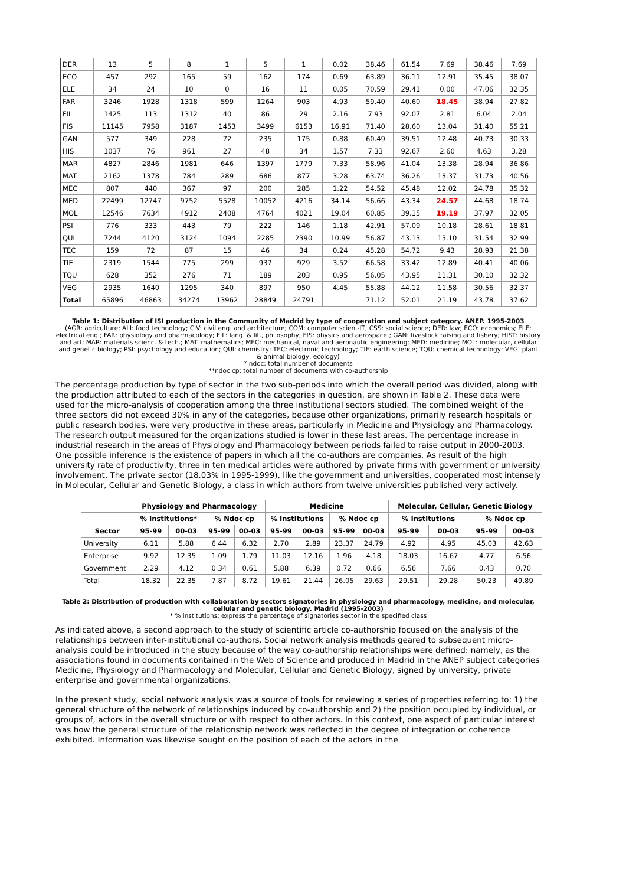| DER | 13 | 5 | 8 | 1 | 5 | 1 | 0.02 | 38.46 | 61.54 | 7.69 | 38.46 | 7.69 |
| ECO | 457 | 292 | 165 | 59 | 162 | 174 | 0.69 | 63.89 | 36.11 | 12.91 | 35.45 | 38.07 |
| ELE | 34 | 24 | 10 | 0 | 16 | 11 | 0.05 | 70.59 | 29.41 | 0.00 | 47.06 | 32.35 |
| FAR | 3246 | 1928 | 1318 | 599 | 1264 | 903 | 4.93 | 59.40 | 40.60 | 18.45 | 38.94 | 27.82 |
| FIL | 1425 | 113 | 1312 | 40 | 86 | 29 | 2.16 | 7.93 | 92.07 | 2.81 | 6.04 | 2.04 |
| FIS | 11145 | 7958 | 3187 | 1453 | 3499 | 6153 | 16.91 | 71.40 | 28.60 | 13.04 | 31.40 | 55.21 |
| GAN | 577 | 349 | 228 | 72 | 235 | 175 | 0.88 | 60.49 | 39.51 | 12.48 | 40.73 | 30.33 |
| HIS | 1037 | 76 | 961 | 27 | 48 | 34 | 1.57 | 7.33 | 92.67 | 2.60 | 4.63 | 3.28 |
| MAR | 4827 | 2846 | 1981 | 646 | 1397 | 1779 | 7.33 | 58.96 | 41.04 | 13.38 | 28.94 | 36.86 |
| MAT | 2162 | 1378 | 784 | 289 | 686 | 877 | 3.28 | 63.74 | 36.26 | 13.37 | 31.73 | 40.56 |
| MEC | 807 | 440 | 367 | 97 | 200 | 285 | 1.22 | 54.52 | 45.48 | 12.02 | 24.78 | 35.32 |
| MED | 22499 | 12747 | 9752 | 5528 | 10052 | 4216 | 34.14 | 56.66 | 43.34 | 24.57 | 44.68 | 18.74 |
| MOL | 12546 | 7634 | 4912 | 2408 | 4764 | 4021 | 19.04 | 60.85 | 39.15 | 19.19 | 37.97 | 32.05 |
| PSI | 776 | 333 | 443 | 79 | 222 | 146 | 1.18 | 42.91 | 57.09 | 10.18 | 28.61 | 18.81 |
| QUI | 7244 | 4120 | 3124 | 1094 | 2285 | 2390 | 10.99 | 56.87 | 43.13 | 15.10 | 31.54 | 32.99 |
| TEC | 159 | 72 | 87 | 15 | 46 | 34 | 0.24 | 45.28 | 54.72 | 9.43 | 28.93 | 21.38 |
| TIE | 2319 | 1544 | 775 | 299 | 937 | 929 | 3.52 | 66.58 | 33.42 | 12.89 | 40.41 | 40.06 |
| TQU | 628 | 352 | 276 | 71 | 189 | 203 | 0.95 | 56.05 | 43.95 | 11.31 | 30.10 | 32.32 |
| VEG | 2935 | 1640 | 1295 | 340 | 897 | 950 | 4.45 | 55.88 | 44.12 | 11.58 | 30.56 | 32.37 |
| Total | 65896 | 46863 | 34274 | 13962 | 28849 | 24791 | | 71.12 | 52.01 | 21.19 | 43.78 | 37.62 |
Table 1: Distribution of ISI production in the Community of Madrid by type of cooperation and subject category. ANEP. 1995-2003
(AGR: agriculture; ALI: food technology; CIV: civil eng. and architecture; COM: computer scien.-IT; CSS: social science; DER: law; ECO: economics; ELE: electrical eng.; FAR: physiology and pharmacology; FIL: lang. & lit., philosophy; FIS: physics and aerospace.; GAN: livestock raising and fishery; HIST: history and art; MAR: materials scienc. & tech.; MAT: mathematics; MEC: mechanical, naval and aeronautic engineering; MED: medicine; MOL: molecular, cellular and genetic biology; PSI: psychology and education; QUI: chemistry; TEC: electronic technology; TIE: earth science; TQU: chemical technology; VEG: plant & animal biology, ecology)
* ndoc: total number of documents
**ndoc cp: total number of documents with co-authorship
The percentage production by type of sector in the two sub-periods into which the overall period was divided, along with the production attributed to each of the sectors in the categories in question, are shown in Table 2. These data were used for the micro-analysis of cooperation among the three institutional sectors studied. The combined weight of the three sectors did not exceed 30% in any of the categories, because other organizations, primarily research hospitals or public research bodies, were very productive in these areas, particularly in Medicine and Physiology and Pharmacology. The research output measured for the organizations studied is lower in these last areas. The percentage increase in industrial research in the areas of Physiology and Pharmacology between periods failed to raise output in 2000-2003. One possible inference is the existence of papers in which all the co-authors are companies. As result of the high university rate of productivity, three in ten medical articles were authored by private firms with government or university involvement. The private sector (18.03% in 1995-1999), like the government and universities, cooperated most intensely in Molecular, Cellular and Genetic Biology, a class in which authors from twelve universities published very actively.
| | Physiology and Pharmacology | | | | Medicine | | | | Molecular, Cellular, Genetic Biology | | | |
| --- | --- | --- | --- | --- | --- | --- | --- | --- | --- | --- | --- | --- |
| | % Institutions* | | % Ndoc cp | | % Institutions | | % Ndoc cp | | % Institutions | | % Ndoc cp | |
| Sector | 95-99 | 00-03 | 95-99 | 00-03 | 95-99 | 00-03 | 95-99 | 00-03 | 95-99 | 00-03 | 95-99 | 00-03 |
| University | 6.11 | 5.88 | 6.44 | 6.32 | 2.70 | 2.89 | 23.37 | 24.79 | 4.92 | 4.95 | 45.03 | 42.63 |
| Enterprise | 9.92 | 12.35 | 1.09 | 1.79 | 11.03 | 12.16 | 1.96 | 4.18 | 18.03 | 16.67 | 4.77 | 6.56 |
| Government | 2.29 | 4.12 | 0.34 | 0.61 | 5.88 | 6.39 | 0.72 | 0.66 | 6.56 | 7.66 | 0.43 | 0.70 |
| Total | 18.32 | 22.35 | 7.87 | 8.72 | 19.61 | 21.44 | 26.05 | 29.63 | 29.51 | 29.28 | 50.23 | 49.89 |
Table 2: Distribution of production with collaboration by sectors signatories in physiology and pharmacology, medicine, and molecular, cellular and genetic biology. Madrid (1995-2003)
* % institutions: express the percentage of signatories sector in the specified class
As indicated above, a second approach to the study of scientific article co-authorship focused on the analysis of the relationships between inter-institutional co-authors. Social network analysis methods geared to subsequent micro-analysis could be introduced in the study because of the way co-authorship relationships were defined: namely, as the associations found in documents contained in the Web of Science and produced in Madrid in the ANEP subject categories Medicine, Physiology and Pharmacology and Molecular, Cellular and Genetic Biology, signed by university, private enterprise and governmental organizations.
In the present study, social network analysis was a source of tools for reviewing a series of properties referring to: 1) the general structure of the network of relationships induced by co-authorship and 2) the position occupied by individual, or groups of, actors in the overall structure or with respect to other actors. In this context, one aspect of particular interest was how the general structure of the relationship network was reflected in the degree of integration or coherence exhibited. Information was likewise sought on the position of each of the actors in the